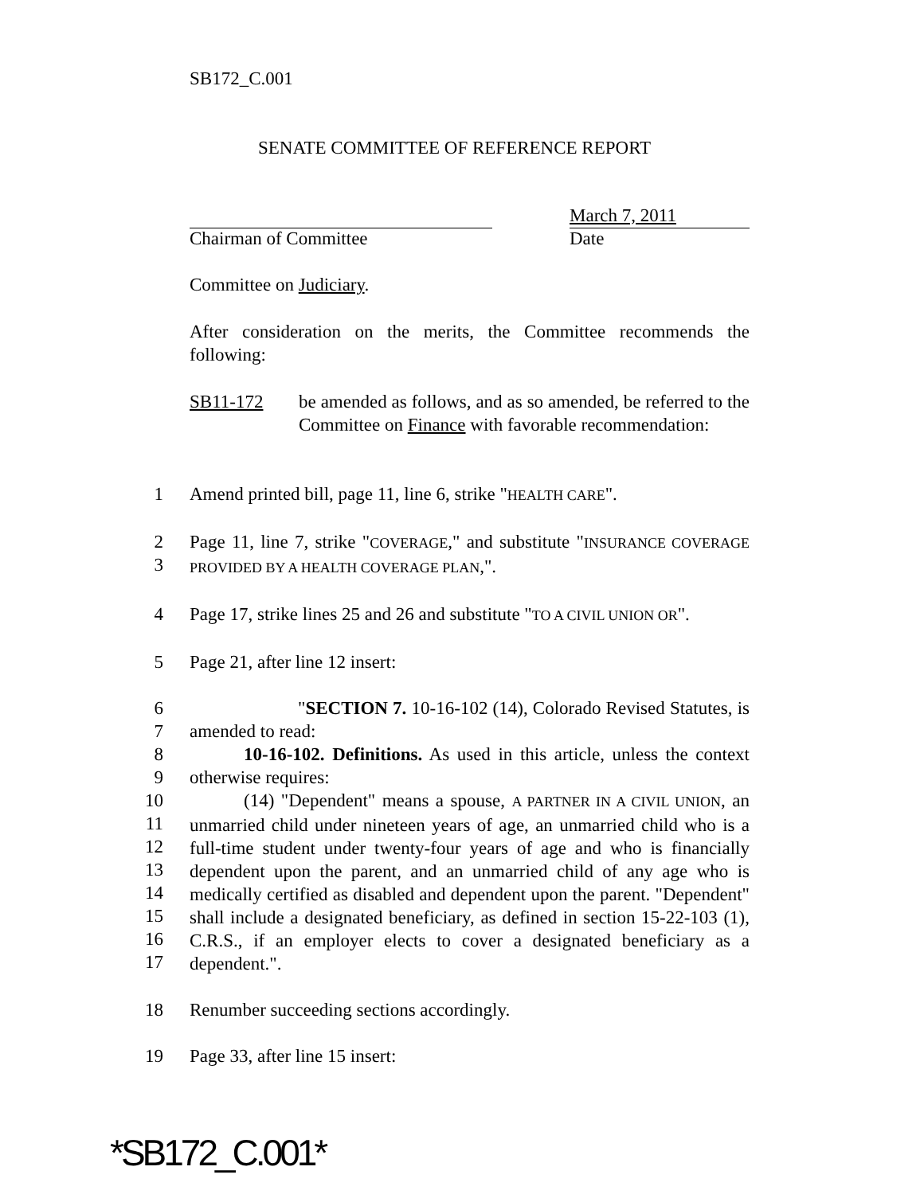SB172_C.001
SENATE COMMITTEE OF REFERENCE REPORT
March 7, 2011
Chairman of Committee Date
Committee on Judiciary.
After consideration on the merits, the Committee recommends the following:
SB11-172 be amended as follows, and as so amended, be referred to the Committee on Finance with favorable recommendation:
1 Amend printed bill, page 11, line 6, strike "HEALTH CARE".
2
3 Page 11, line 7, strike "COVERAGE," and substitute "INSURANCE COVERAGE PROVIDED BY A HEALTH COVERAGE PLAN,".
4 Page 17, strike lines 25 and 26 and substitute "TO A CIVIL UNION OR".
5 Page 21, after line 12 insert:
6
7 "SECTION 7. 10-16-102 (14), Colorado Revised Statutes, is amended to read:
8
9 10-16-102. Definitions. As used in this article, unless the context otherwise requires:
10
11
12
13
14
15
16
17 (14) "Dependent" means a spouse, A PARTNER IN A CIVIL UNION, an unmarried child under nineteen years of age, an unmarried child who is a full-time student under twenty-four years of age and who is financially dependent upon the parent, and an unmarried child of any age who is medically certified as disabled and dependent upon the parent. "Dependent" shall include a designated beneficiary, as defined in section 15-22-103 (1), C.R.S., if an employer elects to cover a designated beneficiary as a dependent.".
18 Renumber succeeding sections accordingly.
19 Page 33, after line 15 insert:
*SB172_C.001*